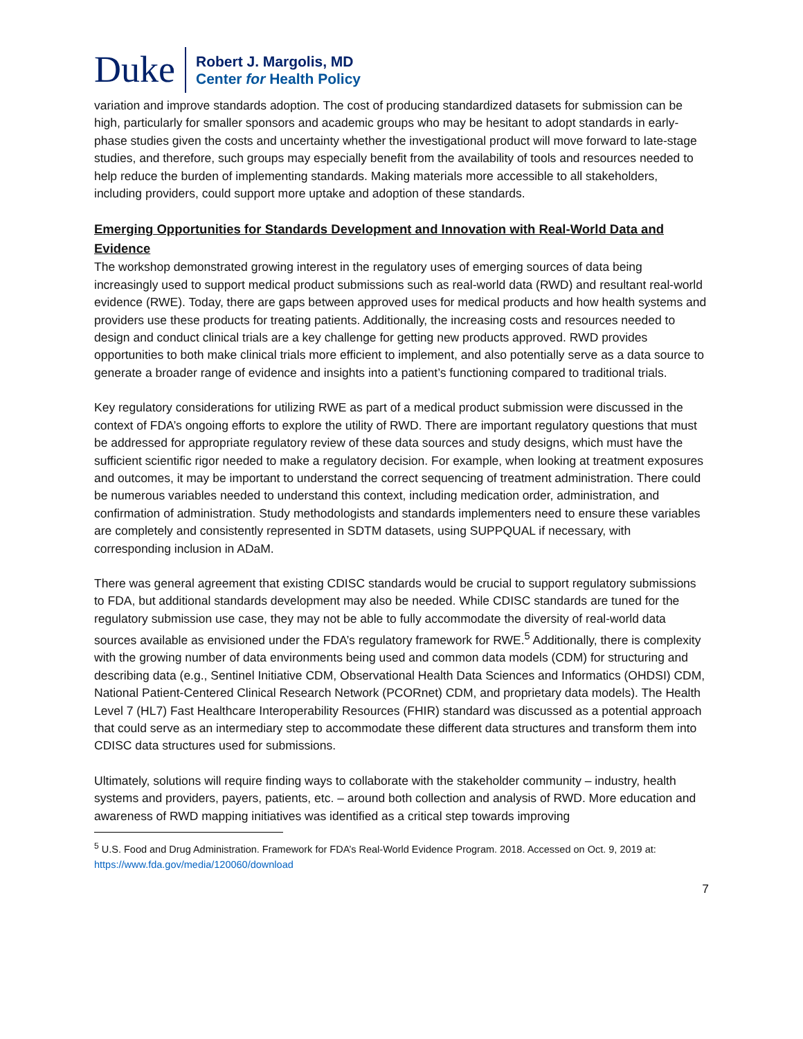Duke
Robert J. Margolis, MD
Center for Health Policy
variation and improve standards adoption. The cost of producing standardized datasets for submission can be high, particularly for smaller sponsors and academic groups who may be hesitant to adopt standards in early-phase studies given the costs and uncertainty whether the investigational product will move forward to late-stage studies, and therefore, such groups may especially benefit from the availability of tools and resources needed to help reduce the burden of implementing standards. Making materials more accessible to all stakeholders, including providers, could support more uptake and adoption of these standards.
Emerging Opportunities for Standards Development and Innovation with Real-World Data and Evidence
The workshop demonstrated growing interest in the regulatory uses of emerging sources of data being increasingly used to support medical product submissions such as real-world data (RWD) and resultant real-world evidence (RWE). Today, there are gaps between approved uses for medical products and how health systems and providers use these products for treating patients. Additionally, the increasing costs and resources needed to design and conduct clinical trials are a key challenge for getting new products approved. RWD provides opportunities to both make clinical trials more efficient to implement, and also potentially serve as a data source to generate a broader range of evidence and insights into a patient’s functioning compared to traditional trials.
Key regulatory considerations for utilizing RWE as part of a medical product submission were discussed in the context of FDA’s ongoing efforts to explore the utility of RWD. There are important regulatory questions that must be addressed for appropriate regulatory review of these data sources and study designs, which must have the sufficient scientific rigor needed to make a regulatory decision. For example, when looking at treatment exposures and outcomes, it may be important to understand the correct sequencing of treatment administration. There could be numerous variables needed to understand this context, including medication order, administration, and confirmation of administration. Study methodologists and standards implementers need to ensure these variables are completely and consistently represented in SDTM datasets, using SUPPQUAL if necessary, with corresponding inclusion in ADaM.
There was general agreement that existing CDISC standards would be crucial to support regulatory submissions to FDA, but additional standards development may also be needed. While CDISC standards are tuned for the regulatory submission use case, they may not be able to fully accommodate the diversity of real-world data sources available as envisioned under the FDA’s regulatory framework for RWE.<sup>5</sup> Additionally, there is complexity with the growing number of data environments being used and common data models (CDM) for structuring and describing data (e.g., Sentinel Initiative CDM, Observational Health Data Sciences and Informatics (OHDSI) CDM, National Patient-Centered Clinical Research Network (PCORnet) CDM, and proprietary data models). The Health Level 7 (HL7) Fast Healthcare Interoperability Resources (FHIR) standard was discussed as a potential approach that could serve as an intermediary step to accommodate these different data structures and transform them into CDISC data structures used for submissions.
Ultimately, solutions will require finding ways to collaborate with the stakeholder community – industry, health systems and providers, payers, patients, etc. – around both collection and analysis of RWD. More education and awareness of RWD mapping initiatives was identified as a critical step towards improving
<sup>5</sup> U.S. Food and Drug Administration. Framework for FDA’s Real-World Evidence Program. 2018. Accessed on Oct. 9, 2019 at: https://www.fda.gov/media/120060/download
7